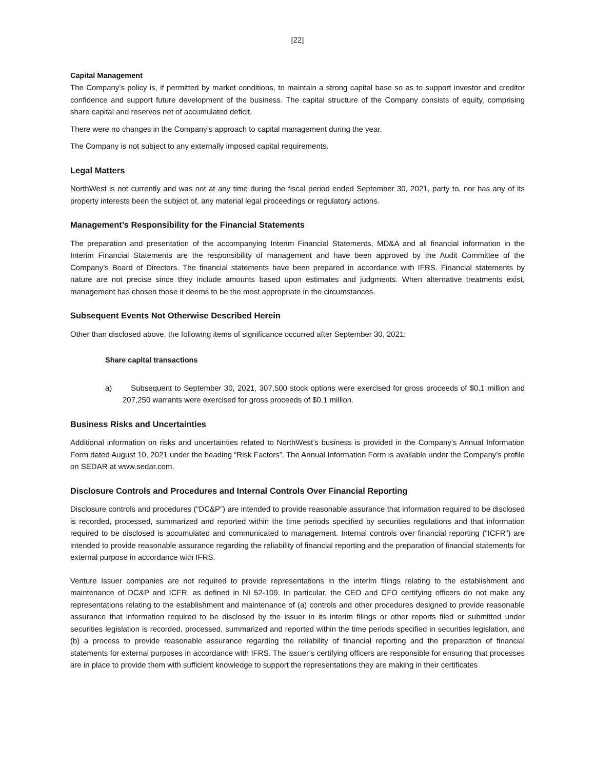[22]
Capital Management
The Company’s policy is, if permitted by market conditions, to maintain a strong capital base so as to support investor and creditor confidence and support future development of the business. The capital structure of the Company consists of equity, comprising share capital and reserves net of accumulated deficit.
There were no changes in the Company’s approach to capital management during the year.
The Company is not subject to any externally imposed capital requirements.
Legal Matters
NorthWest is not currently and was not at any time during the fiscal period ended September 30, 2021, party to, nor has any of its property interests been the subject of, any material legal proceedings or regulatory actions.
Management’s Responsibility for the Financial Statements
The preparation and presentation of the accompanying Interim Financial Statements, MD&A and all financial information in the Interim Financial Statements are the responsibility of management and have been approved by the Audit Committee of the Company’s Board of Directors. The financial statements have been prepared in accordance with IFRS. Financial statements by nature are not precise since they include amounts based upon estimates and judgments. When alternative treatments exist, management has chosen those it deems to be the most appropriate in the circumstances.
Subsequent Events Not Otherwise Described Herein
Other than disclosed above, the following items of significance occurred after September 30, 2021:
Share capital transactions
a) Subsequent to September 30, 2021, 307,500 stock options were exercised for gross proceeds of $0.1 million and 207,250 warrants were exercised for gross proceeds of $0.1 million.
Business Risks and Uncertainties
Additional information on risks and uncertainties related to NorthWest’s business is provided in the Company’s Annual Information Form dated August 10, 2021 under the heading “Risk Factors”. The Annual Information Form is available under the Company’s profile on SEDAR at www.sedar.com.
Disclosure Controls and Procedures and Internal Controls Over Financial Reporting
Disclosure controls and procedures (“DC&P”) are intended to provide reasonable assurance that information required to be disclosed is recorded, processed, summarized and reported within the time periods specified by securities regulations and that information required to be disclosed is accumulated and communicated to management. Internal controls over financial reporting (“ICFR”) are intended to provide reasonable assurance regarding the reliability of financial reporting and the preparation of financial statements for external purpose in accordance with IFRS.
Venture Issuer companies are not required to provide representations in the interim filings relating to the establishment and maintenance of DC&P and ICFR, as defined in NI 52-109. In particular, the CEO and CFO certifying officers do not make any representations relating to the establishment and maintenance of (a) controls and other procedures designed to provide reasonable assurance that information required to be disclosed by the issuer in its interim filings or other reports filed or submitted under securities legislation is recorded, processed, summarized and reported within the time periods specified in securities legislation, and (b) a process to provide reasonable assurance regarding the reliability of financial reporting and the preparation of financial statements for external purposes in accordance with IFRS. The issuer’s certifying officers are responsible for ensuring that processes are in place to provide them with sufficient knowledge to support the representations they are making in their certificates